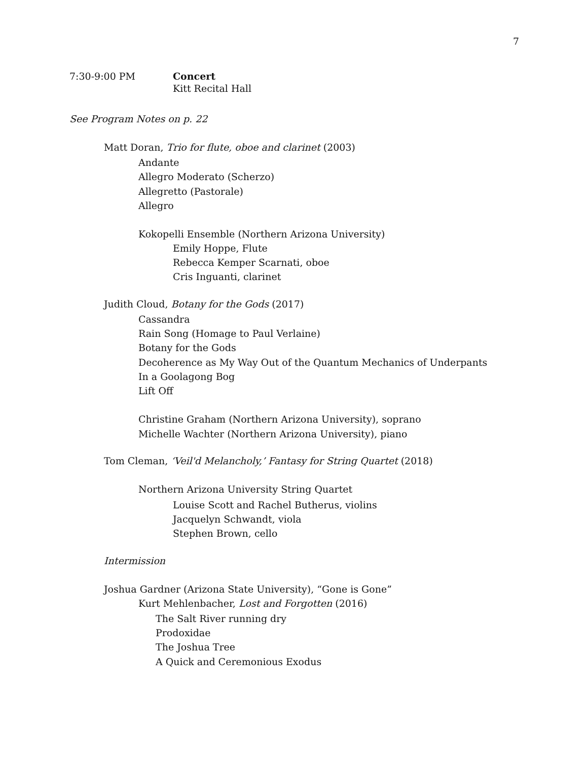7
7:30-9:00 PM
Concert
Kitt Recital Hall
See Program Notes on p. 22
Matt Doran, Trio for flute, oboe and clarinet (2003)
Andante
Allegro Moderato (Scherzo)
Allegretto (Pastorale)
Allegro
Kokopelli Ensemble (Northern Arizona University)
Emily Hoppe, Flute
Rebecca Kemper Scarnati, oboe
Cris Inguanti, clarinet
Judith Cloud, Botany for the Gods (2017)
Cassandra
Rain Song (Homage to Paul Verlaine)
Botany for the Gods
Decoherence as My Way Out of the Quantum Mechanics of Underpants
In a Goolagong Bog
Lift Off
Christine Graham (Northern Arizona University), soprano
Michelle Wachter (Northern Arizona University), piano
Tom Cleman, ‘Veil'd Melancholy,’ Fantasy for String Quartet (2018)
Northern Arizona University String Quartet
Louise Scott and Rachel Butherus, violins
Jacquelyn Schwandt, viola
Stephen Brown, cello
Intermission
Joshua Gardner (Arizona State University), “Gone is Gone”
Kurt Mehlenbacher, Lost and Forgotten (2016)
The Salt River running dry
Prodoxidae
The Joshua Tree
A Quick and Ceremonious Exodus